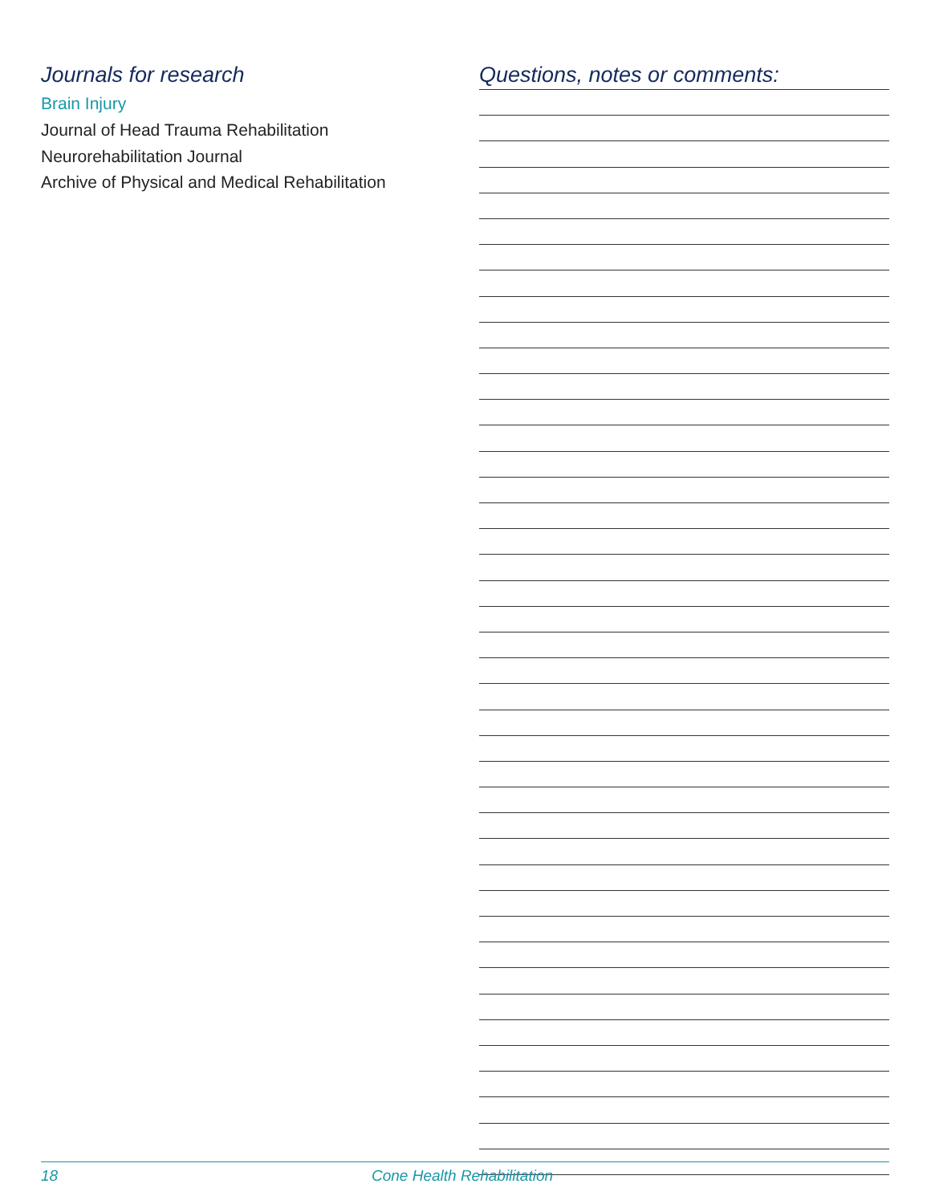Journals for research
Brain Injury
Journal of Head Trauma Rehabilitation
Neurorehabilitation Journal
Archive of Physical and Medical Rehabilitation
Questions, notes or comments:
18 Cone Health Rehabilitation